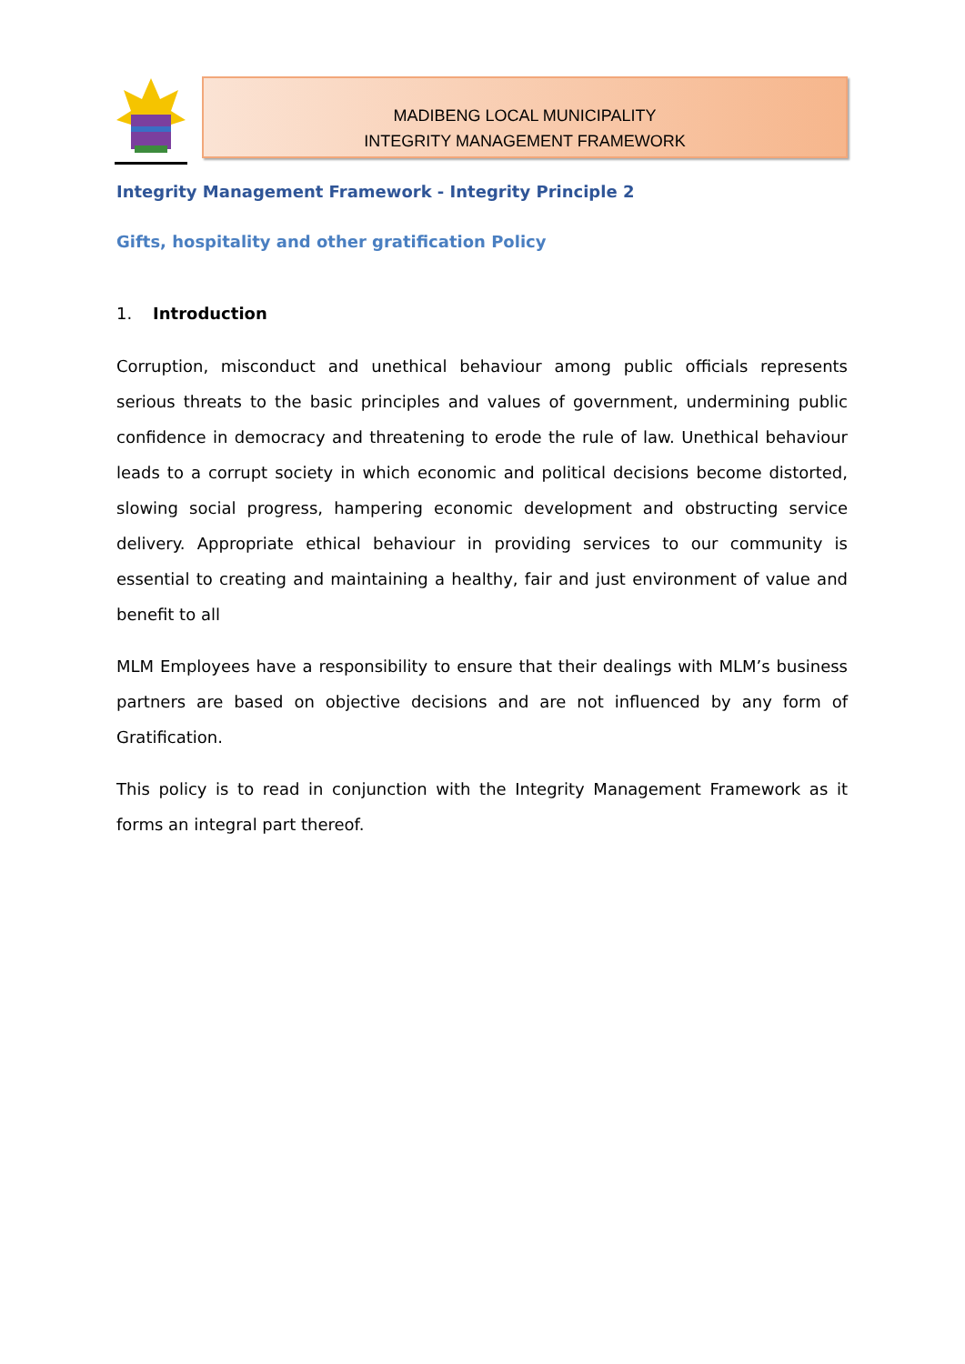MADIBENG LOCAL MUNICIPALITY
INTEGRITY MANAGEMENT FRAMEWORK
Integrity Management Framework - Integrity Principle 2
Gifts, hospitality and other gratification Policy
1. Introduction
Corruption, misconduct and unethical behaviour among public officials represents serious threats to the basic principles and values of government, undermining public confidence in democracy and threatening to erode the rule of law. Unethical behaviour leads to a corrupt society in which economic and political decisions become distorted, slowing social progress, hampering economic development and obstructing service delivery. Appropriate ethical behaviour in providing services to our community is essential to creating and maintaining a healthy, fair and just environment of value and benefit to all
MLM Employees have a responsibility to ensure that their dealings with MLM’s business partners are based on objective decisions and are not influenced by any form of Gratification.
This policy is to read in conjunction with the Integrity Management Framework as it forms an integral part thereof.